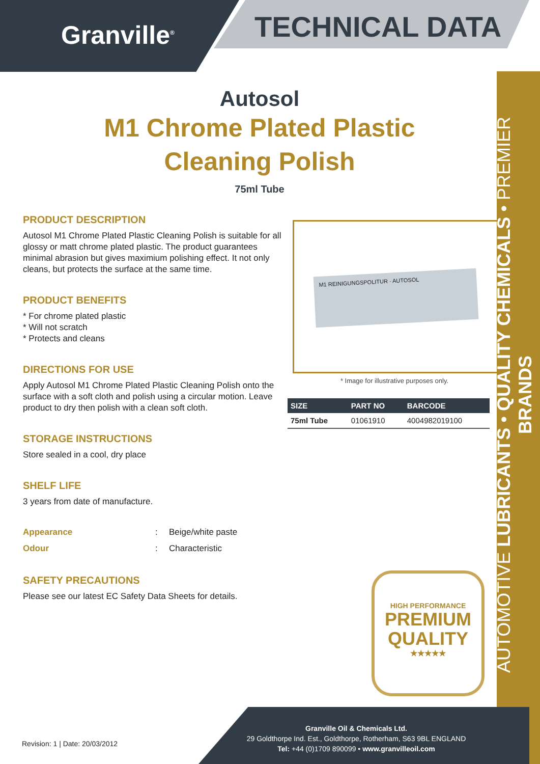Granville<sup>®</sup> TECHNICAL DATA
AUTOMOTIVE LUBRICANTS • QUALITY CHEMICALS • PREMIER BRANDS
Autosol
M1 Chrome Plated Plastic Cleaning Polish
75ml Tube
PRODUCT DESCRIPTION
Autosol M1 Chrome Plated Plastic Cleaning Polish is suitable for all glossy or matt chrome plated plastic. The product guarantees minimal abrasion but gives maximium polishing effect. It not only cleans, but protects the surface at the same time.
PRODUCT BENEFITS
* For chrome plated plastic
* Will not scratch
* Protects and cleans
DIRECTIONS FOR USE
Apply Autosol M1 Chrome Plated Plastic Cleaning Polish onto the surface with a soft cloth and polish using a circular motion. Leave product to dry then polish with a clean soft cloth.
STORAGE INSTRUCTIONS
Store sealed in a cool, dry place
SHELF LIFE
3 years from date of manufacture.
Appearance: Beige/white paste
Odour: Characteristic
SAFETY PRECAUTIONS
Please see our latest EC Safety Data Sheets for details.
M1 REINIGUNGSPOLITUR · AUTOSOL
* Image for illustrative purposes only.
| SIZE | PART NO | BARCODE |
| --- | --- | --- |
| 75ml Tube | 01061910 | 4004982019100 |
HIGH PERFORMANCE
PREMIUM
QUALITY
★★★★★
Granville Oil & Chemicals Ltd.
29 Goldthorpe Ind. Est., Goldthorpe, Rotherham, S63 9BL ENGLAND
Tel: +44 (0)1709 890099 • www.granvilleoil.com
Revision: 1 | Date: 20/03/2012